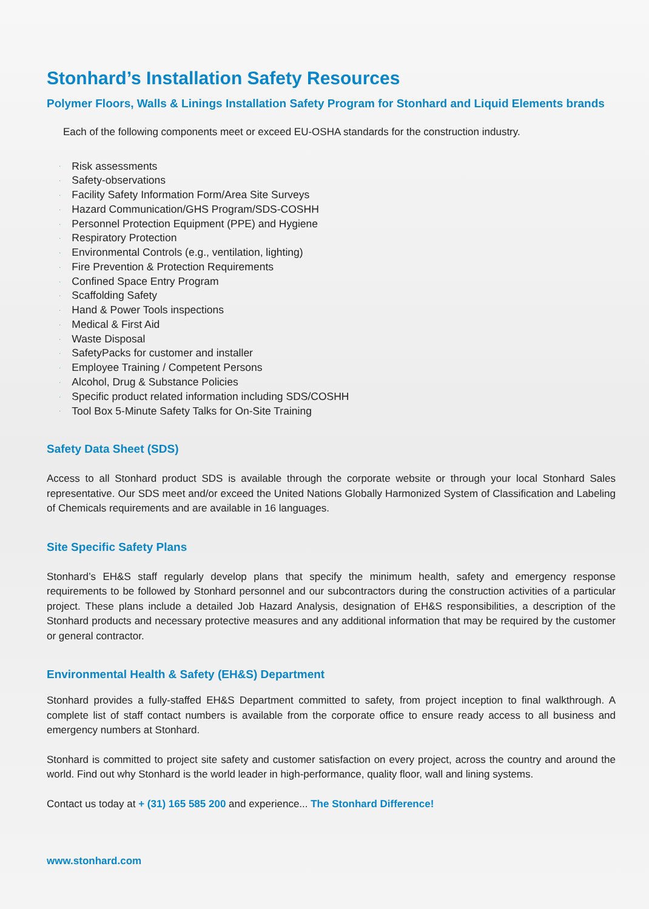Stonhard’s Installation Safety Resources
Polymer Floors, Walls & Linings Installation Safety Program for Stonhard and Liquid Elements brands
Each of the following components meet or exceed EU-OSHA standards for the construction industry.
· Risk assessments
· Safety-observations
· Facility Safety Information Form/Area Site Surveys
· Hazard Communication/GHS Program/SDS-COSHH
· Personnel Protection Equipment (PPE) and Hygiene
· Respiratory Protection
· Environmental Controls (e.g., ventilation, lighting)
· Fire Prevention & Protection Requirements
· Confined Space Entry Program
· Scaffolding Safety
· Hand & Power Tools inspections
· Medical & First Aid
· Waste Disposal
· SafetyPacks for customer and installer
· Employee Training / Competent Persons
· Alcohol, Drug & Substance Policies
· Specific product related information including SDS/COSHH
· Tool Box 5-Minute Safety Talks for On-Site Training
Safety Data Sheet (SDS)
Access to all Stonhard product SDS is available through the corporate website or through your local Stonhard Sales representative. Our SDS meet and/or exceed the United Nations Globally Harmonized System of Classification and Labeling of Chemicals requirements and are available in 16 languages.
Site Specific Safety Plans
Stonhard’s EH&S staff regularly develop plans that specify the minimum health, safety and emergency response requirements to be followed by Stonhard personnel and our subcontractors during the construction activities of a particular project. These plans include a detailed Job Hazard Analysis, designation of EH&S responsibilities, a description of the Stonhard products and necessary protective measures and any additional information that may be required by the customer or general contractor.
Environmental Health & Safety (EH&S) Department
Stonhard provides a fully-staffed EH&S Department committed to safety, from project inception to final walkthrough. A complete list of staff contact numbers is available from the corporate office to ensure ready access to all business and emergency numbers at Stonhard.
Stonhard is committed to project site safety and customer satisfaction on every project, across the country and around the world. Find out why Stonhard is the world leader in high-performance, quality floor, wall and lining systems.
Contact us today at + (31) 165 585 200 and experience... The Stonhard Difference!
www.stonhard.com